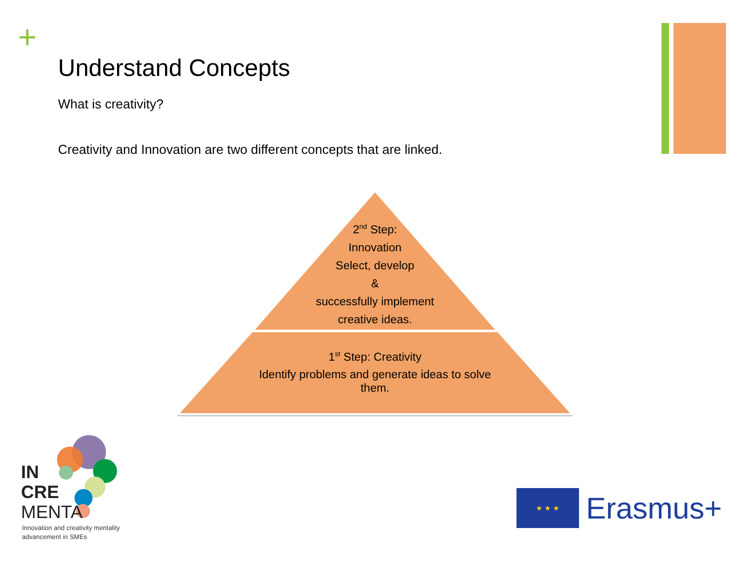+
Understand Concepts
What is creativity?
Creativity and Innovation are two different concepts that are linked.
2<sup>nd</sup> Step:
Innovation
Select, develop
&
successfully implement
creative ideas.
1<sup>st</sup> Step: Creativity
Identify problems and generate ideas to solve them.
IN
CRE
MENTA
Innovation and creativity mentality
advancement in SMEs
★ ★ ★
Erasmus+